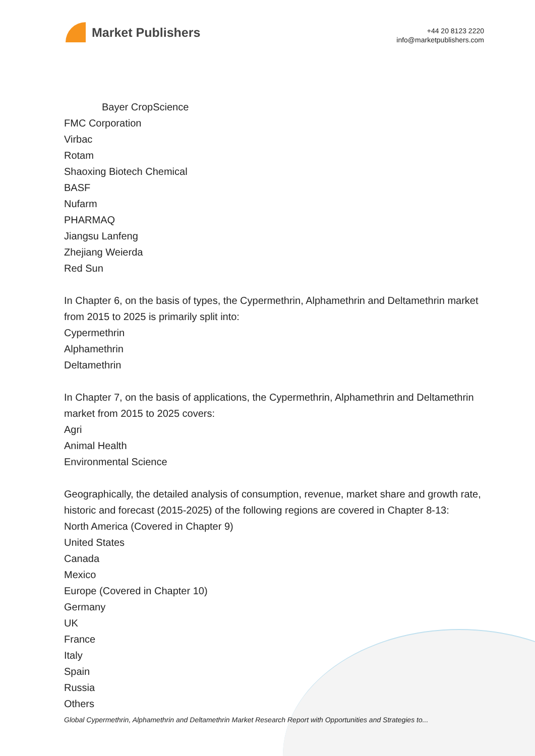Market Publishers
+44 20 8123 2220
info@marketpublishers.com
Bayer CropScience
FMC Corporation
Virbac
Rotam
Shaoxing Biotech Chemical
BASF
Nufarm
PHARMAQ
Jiangsu Lanfeng
Zhejiang Weierda
Red Sun
In Chapter 6, on the basis of types, the Cypermethrin, Alphamethrin and Deltamethrin market from 2015 to 2025 is primarily split into:
Cypermethrin
Alphamethrin
Deltamethrin
In Chapter 7, on the basis of applications, the Cypermethrin, Alphamethrin and Deltamethrin market from 2015 to 2025 covers:
Agri
Animal Health
Environmental Science
Geographically, the detailed analysis of consumption, revenue, market share and growth rate, historic and forecast (2015-2025) of the following regions are covered in Chapter 8-13:
North America (Covered in Chapter 9)
United States
Canada
Mexico
Europe (Covered in Chapter 10)
Germany
UK
France
Italy
Spain
Russia
Others
Global Cypermethrin, Alphamethrin and Deltamethrin Market Research Report with Opportunities and Strategies to...